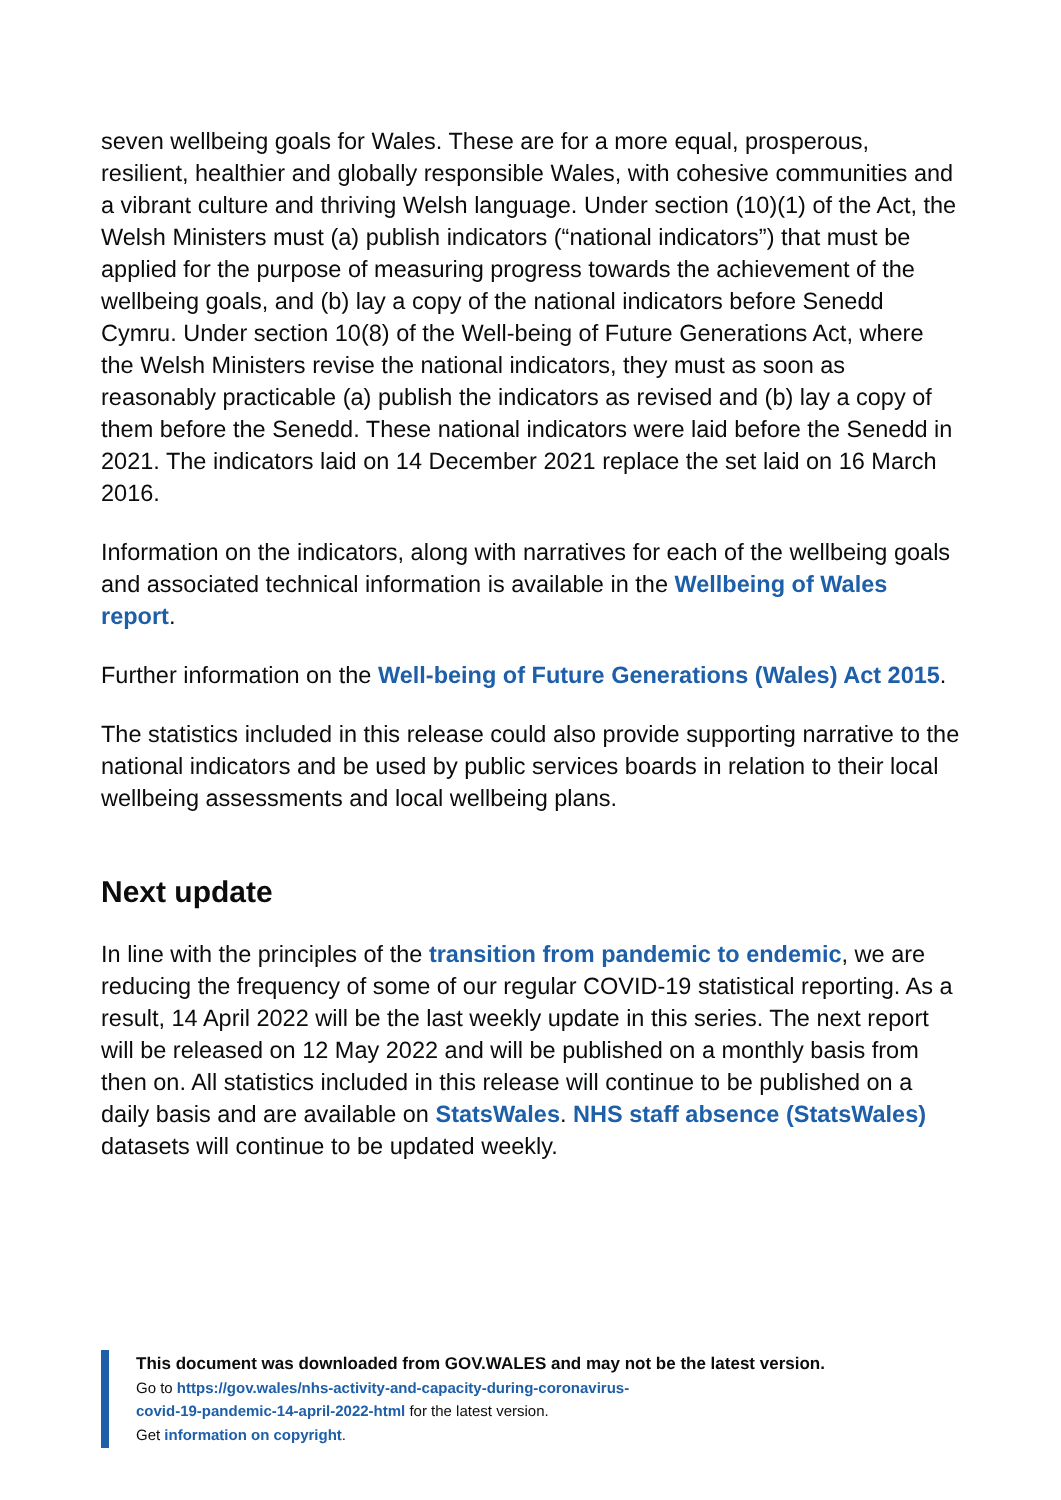seven wellbeing goals for Wales. These are for a more equal, prosperous, resilient, healthier and globally responsible Wales, with cohesive communities and a vibrant culture and thriving Welsh language. Under section (10)(1) of the Act, the Welsh Ministers must (a) publish indicators (“national indicators”) that must be applied for the purpose of measuring progress towards the achievement of the wellbeing goals, and (b) lay a copy of the national indicators before Senedd Cymru. Under section 10(8) of the Well-being of Future Generations Act, where the Welsh Ministers revise the national indicators, they must as soon as reasonably practicable (a) publish the indicators as revised and (b) lay a copy of them before the Senedd. These national indicators were laid before the Senedd in 2021. The indicators laid on 14 December 2021 replace the set laid on 16 March 2016.
Information on the indicators, along with narratives for each of the wellbeing goals and associated technical information is available in the Wellbeing of Wales report.
Further information on the Well-being of Future Generations (Wales) Act 2015.
The statistics included in this release could also provide supporting narrative to the national indicators and be used by public services boards in relation to their local wellbeing assessments and local wellbeing plans.
Next update
In line with the principles of the transition from pandemic to endemic, we are reducing the frequency of some of our regular COVID-19 statistical reporting. As a result, 14 April 2022 will be the last weekly update in this series. The next report will be released on 12 May 2022 and will be published on a monthly basis from then on. All statistics included in this release will continue to be published on a daily basis and are available on StatsWales. NHS staff absence (StatsWales) datasets will continue to be updated weekly.
This document was downloaded from GOV.WALES and may not be the latest version.
Go to https://gov.wales/nhs-activity-and-capacity-during-coronavirus-
covid-19-pandemic-14-april-2022-html for the latest version.
Get information on copyright.